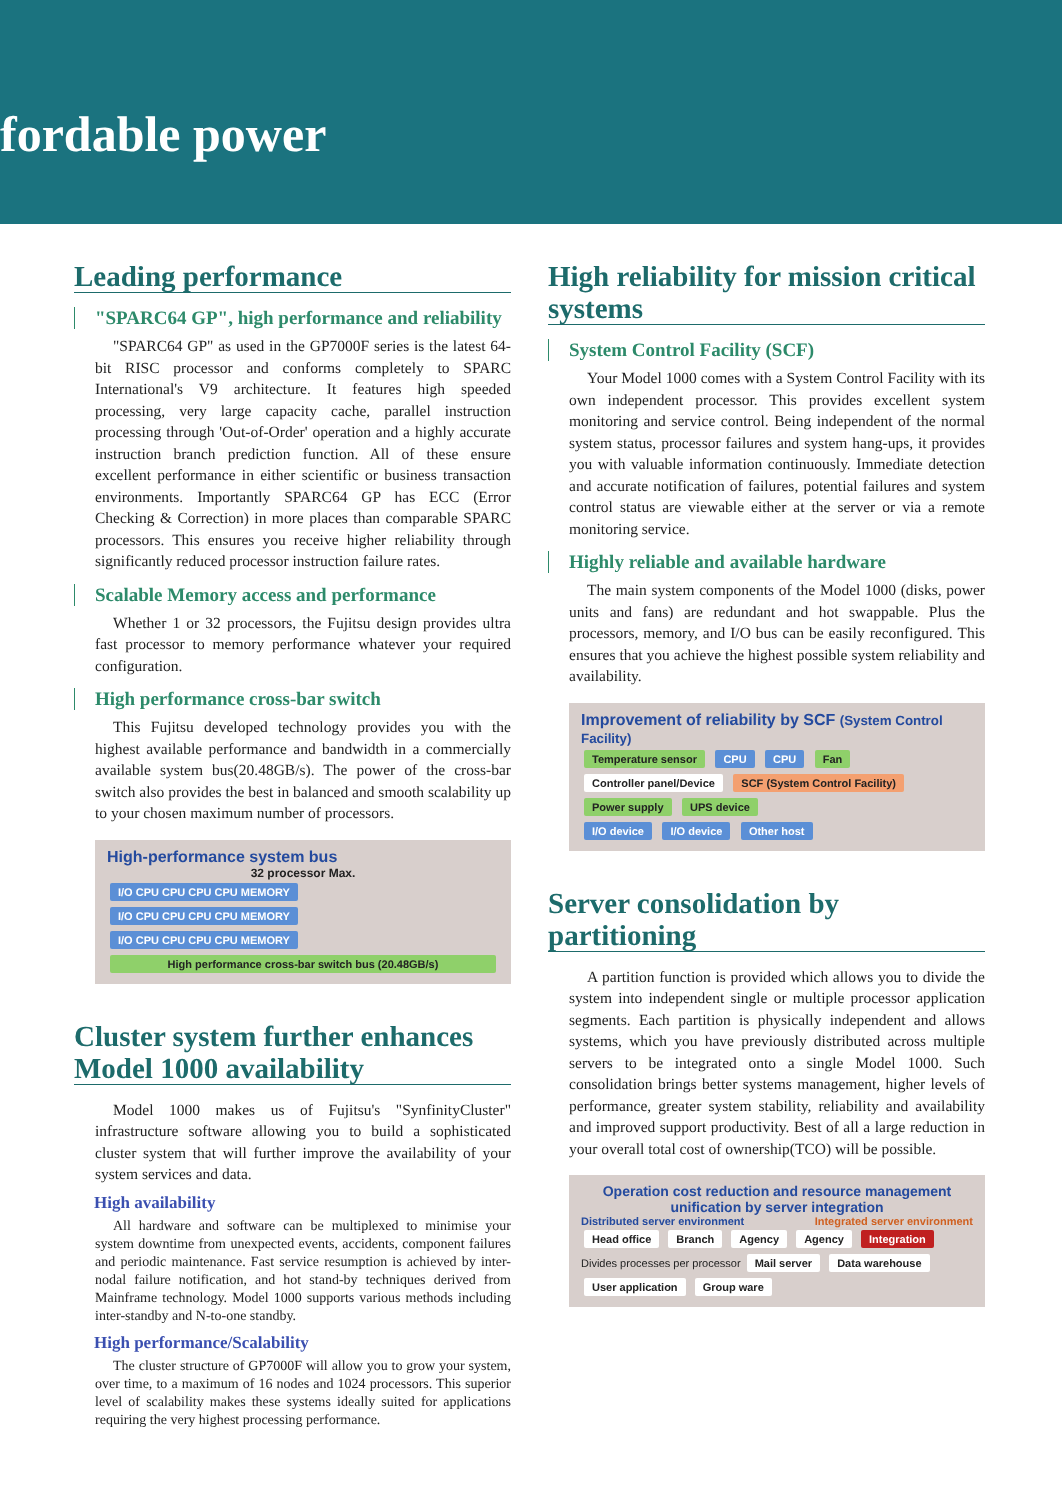fordable power
Leading performance
"SPARC64 GP", high performance and reliability
"SPARC64 GP" as used in the GP7000F series is the latest 64-bit RISC processor and conforms completely to SPARC International's V9 architecture. It features high speeded processing, very large capacity cache, parallel instruction processing through 'Out-of-Order' operation and a highly accurate instruction branch prediction function. All of these ensure excellent performance in either scientific or business transaction environments. Importantly SPARC64 GP has ECC (Error Checking & Correction) in more places than comparable SPARC processors. This ensures you receive higher reliability through significantly reduced processor instruction failure rates.
Scalable Memory access and performance
Whether 1 or 32 processors, the Fujitsu design provides ultra fast processor to memory performance whatever your required configuration.
High performance cross-bar switch
This Fujitsu developed technology provides you with the highest available performance and bandwidth in a commercially available system bus(20.48GB/s). The power of the cross-bar switch also provides the best in balanced and smooth scalability up to your chosen maximum number of processors.
High-performance system bus
32 processor Max.
I/O CPU CPU CPU CPU MEMORY I/O CPU CPU CPU CPU MEMORY I/O CPU CPU CPU CPU MEMORY
High performance cross-bar switch bus (20.48GB/s)
Cluster system further enhances Model 1000 availability
Model 1000 makes us of Fujitsu's "SynfinityCluster" infrastructure software allowing you to build a sophisticated cluster system that will further improve the availability of your system services and data.
High availability
All hardware and software can be multiplexed to minimise your system downtime from unexpected events, accidents, component failures and periodic maintenance. Fast service resumption is achieved by inter-nodal failure notification, and hot stand-by techniques derived from Mainframe technology. Model 1000 supports various methods including inter-standby and N-to-one standby.
High performance/Scalability
The cluster structure of GP7000F will allow you to grow your system, over time, to a maximum of 16 nodes and 1024 processors. This superior level of scalability makes these systems ideally suited for applications requiring the very highest processing performance.
High reliability for mission critical systems
System Control Facility (SCF)
Your Model 1000 comes with a System Control Facility with its own independent processor. This provides excellent system monitoring and service control. Being independent of the normal system status, processor failures and system hang-ups, it provides you with valuable information continuously. Immediate detection and accurate notification of failures, potential failures and system control status are viewable either at the server or via a remote monitoring service.
Highly reliable and available hardware
The main system components of the Model 1000 (disks, power units and fans) are redundant and hot swappable. Plus the processors, memory, and I/O bus can be easily reconfigured. This ensures that you achieve the highest possible system reliability and availability.
Improvement of reliability by SCF (System Control Facility)
Temperature sensor CPU CPU Fan
Controller panel/Device SCF (System Control Facility) Power supply UPS device
I/O device I/O device Other host
Server consolidation by partitioning
A partition function is provided which allows you to divide the system into independent single or multiple processor application segments. Each partition is physically independent and allows systems, which you have previously distributed across multiple servers to be integrated onto a single Model 1000. Such consolidation brings better systems management, higher levels of performance, greater system stability, reliability and availability and improved support productivity. Best of all a large reduction in your overall total cost of ownership(TCO) will be possible.
Operation cost reduction and resource management unification by server integration
Distributed server environment Integrated server environment
Head office Branch Agency Agency Integration Divides processes per processor Mail server Data warehouse User application Group ware